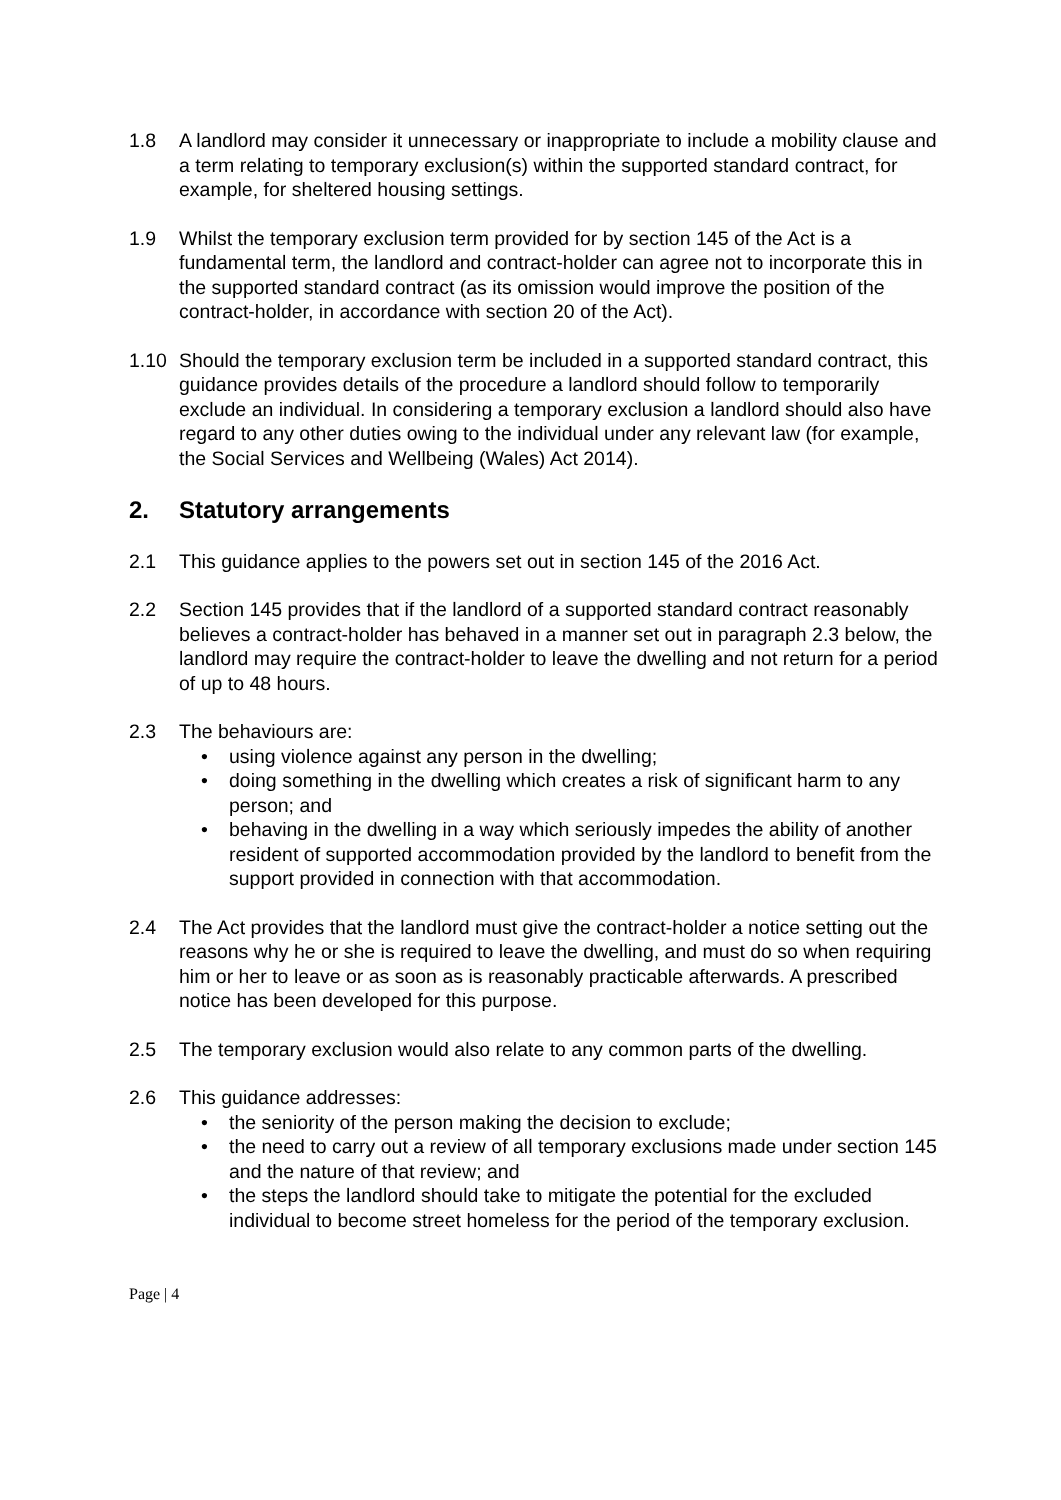1.8 A landlord may consider it unnecessary or inappropriate to include a mobility clause and a term relating to temporary exclusion(s) within the supported standard contract, for example, for sheltered housing settings.
1.9 Whilst the temporary exclusion term provided for by section 145 of the Act is a fundamental term, the landlord and contract-holder can agree not to incorporate this in the supported standard contract (as its omission would improve the position of the contract-holder, in accordance with section 20 of the Act).
1.10 Should the temporary exclusion term be included in a supported standard contract, this guidance provides details of the procedure a landlord should follow to temporarily exclude an individual. In considering a temporary exclusion a landlord should also have regard to any other duties owing to the individual under any relevant law (for example, the Social Services and Wellbeing (Wales) Act 2014).
2. Statutory arrangements
2.1 This guidance applies to the powers set out in section 145 of the 2016 Act.
2.2 Section 145 provides that if the landlord of a supported standard contract reasonably believes a contract-holder has behaved in a manner set out in paragraph 2.3 below, the landlord may require the contract-holder to leave the dwelling and not return for a period of up to 48 hours.
2.3 The behaviours are:
• using violence against any person in the dwelling;
• doing something in the dwelling which creates a risk of significant harm to any person; and
• behaving in the dwelling in a way which seriously impedes the ability of another resident of supported accommodation provided by the landlord to benefit from the support provided in connection with that accommodation.
2.4 The Act provides that the landlord must give the contract-holder a notice setting out the reasons why he or she is required to leave the dwelling, and must do so when requiring him or her to leave or as soon as is reasonably practicable afterwards. A prescribed notice has been developed for this purpose.
2.5 The temporary exclusion would also relate to any common parts of the dwelling.
2.6 This guidance addresses:
• the seniority of the person making the decision to exclude;
• the need to carry out a review of all temporary exclusions made under section 145 and the nature of that review; and
• the steps the landlord should take to mitigate the potential for the excluded individual to become street homeless for the period of the temporary exclusion.
Page | 4